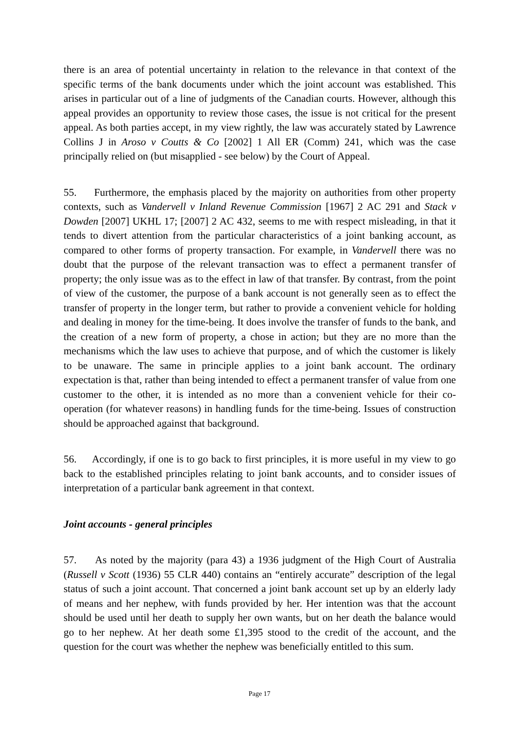there is an area of potential uncertainty in relation to the relevance in that context of the specific terms of the bank documents under which the joint account was established. This arises in particular out of a line of judgments of the Canadian courts. However, although this appeal provides an opportunity to review those cases, the issue is not critical for the present appeal. As both parties accept, in my view rightly, the law was accurately stated by Lawrence Collins J in Aroso v Coutts & Co [2002] 1 All ER (Comm) 241, which was the case principally relied on (but misapplied - see below) by the Court of Appeal.
55. Furthermore, the emphasis placed by the majority on authorities from other property contexts, such as Vandervell v Inland Revenue Commission [1967] 2 AC 291 and Stack v Dowden [2007] UKHL 17; [2007] 2 AC 432, seems to me with respect misleading, in that it tends to divert attention from the particular characteristics of a joint banking account, as compared to other forms of property transaction. For example, in Vandervell there was no doubt that the purpose of the relevant transaction was to effect a permanent transfer of property; the only issue was as to the effect in law of that transfer. By contrast, from the point of view of the customer, the purpose of a bank account is not generally seen as to effect the transfer of property in the longer term, but rather to provide a convenient vehicle for holding and dealing in money for the time-being. It does involve the transfer of funds to the bank, and the creation of a new form of property, a chose in action; but they are no more than the mechanisms which the law uses to achieve that purpose, and of which the customer is likely to be unaware. The same in principle applies to a joint bank account. The ordinary expectation is that, rather than being intended to effect a permanent transfer of value from one customer to the other, it is intended as no more than a convenient vehicle for their co-operation (for whatever reasons) in handling funds for the time-being. Issues of construction should be approached against that background.
56. Accordingly, if one is to go back to first principles, it is more useful in my view to go back to the established principles relating to joint bank accounts, and to consider issues of interpretation of a particular bank agreement in that context.
Joint accounts - general principles
57. As noted by the majority (para 43) a 1936 judgment of the High Court of Australia (Russell v Scott (1936) 55 CLR 440) contains an “entirely accurate” description of the legal status of such a joint account. That concerned a joint bank account set up by an elderly lady of means and her nephew, with funds provided by her. Her intention was that the account should be used until her death to supply her own wants, but on her death the balance would go to her nephew. At her death some £1,395 stood to the credit of the account, and the question for the court was whether the nephew was beneficially entitled to this sum.
Page 17